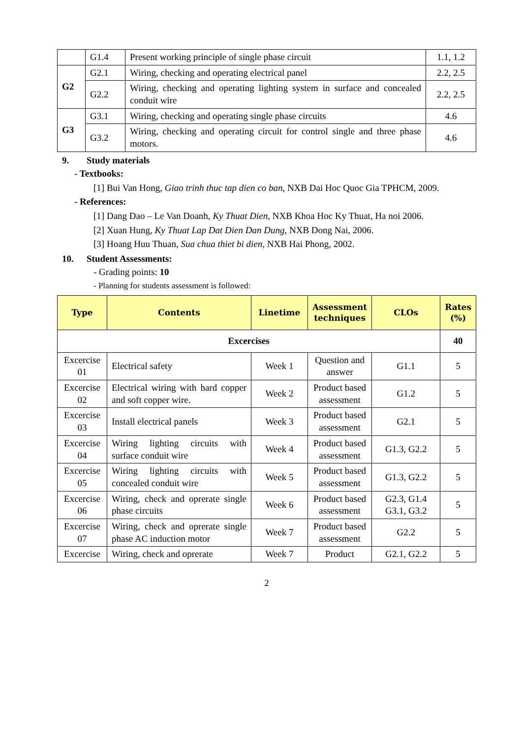| | G1.4 | Present working principle of single phase circuit | 1.1, 1.2 |
| G2 | G2.1 | Wiring, checking and operating electrical panel | 2.2, 2.5 |
| | G2.2 | Wiring, checking and operating lighting system in surface and concealed conduit wire | 2.2, 2.5 |
| G3 | G3.1 | Wiring, checking and operating single phase circuits | 4.6 |
| | G3.2 | Wiring, checking and operating circuit for control single and three phase motors. | 4.6 |
9. Study materials
- Textbooks:
[1] Bui Van Hong, Giao trinh thuc tap dien co ban, NXB Dai Hoc Quoc Gia TPHCM, 2009.
- References:
[1] Dang Dao – Le Van Doanh, Ky Thuat Dien, NXB Khoa Hoc Ky Thuat, Ha noi 2006.
[2] Xuan Hung, Ky Thuat Lap Dat Dien Dan Dung, NXB Dong Nai, 2006.
[3] Hoang Huu Thuan, Sua chua thiet bi dien, NXB Hai Phong, 2002.
10. Student Assessments:
- Grading points: 10
- Planning for students assessment is followed:
| Type | Contents | Linetime | Assessment techniques | CLOs | Rates (%) |
| --- | --- | --- | --- | --- | --- |
| Excercises | | | | | 40 |
| Excercise 01 | Electrical safety | Week 1 | Question and answer | G1.1 | 5 |
| Excercise 02 | Electrical wiring with hard copper and soft copper wire. | Week 2 | Product based assessment | G1.2 | 5 |
| Excercise 03 | Install electrical panels | Week 3 | Product based assessment | G2.1 | 5 |
| Excercise 04 | Wiring lighting circuits with surface conduit wire | Week 4 | Product based assessment | G1.3, G2.2 | 5 |
| Excercise 05 | Wiring lighting circuits with concealed conduit wire | Week 5 | Product based assessment | G1.3, G2.2 | 5 |
| Excercise 06 | Wiring, check and oprerate single phase circuits | Week 6 | Product based assessment | G2.3, G1.4 G3.1, G3.2 | 5 |
| Excercise 07 | Wiring, check and oprerate single phase AC induction motor | Week 7 | Product based assessment | G2.2 | 5 |
| Excercise | Wiring, check and oprerate | Week 7 | Product | G2.1, G2.2 | 5 |
2